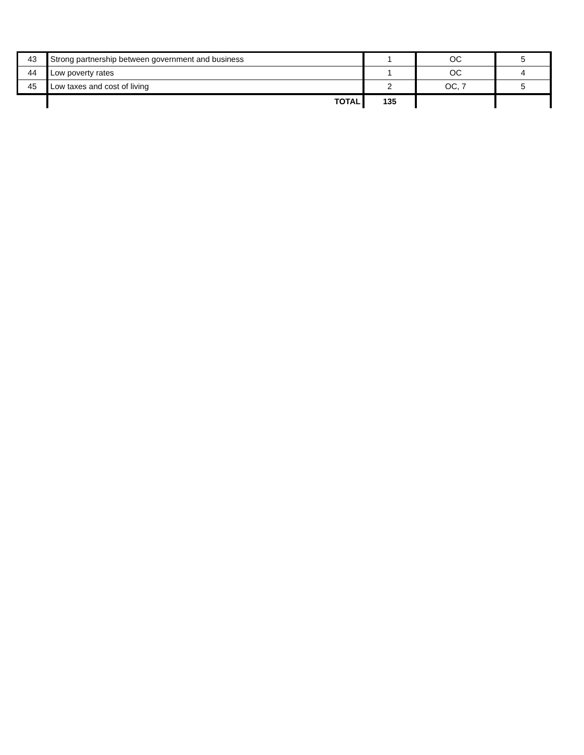| 43 | Strong partnership between government and business | 1 | OC | 5 |
| 44 | Low poverty rates | 1 | OC | 4 |
| 45 | Low taxes and cost of living | 2 | OC, 7 | 5 |
| | TOTAL | 135 | | |